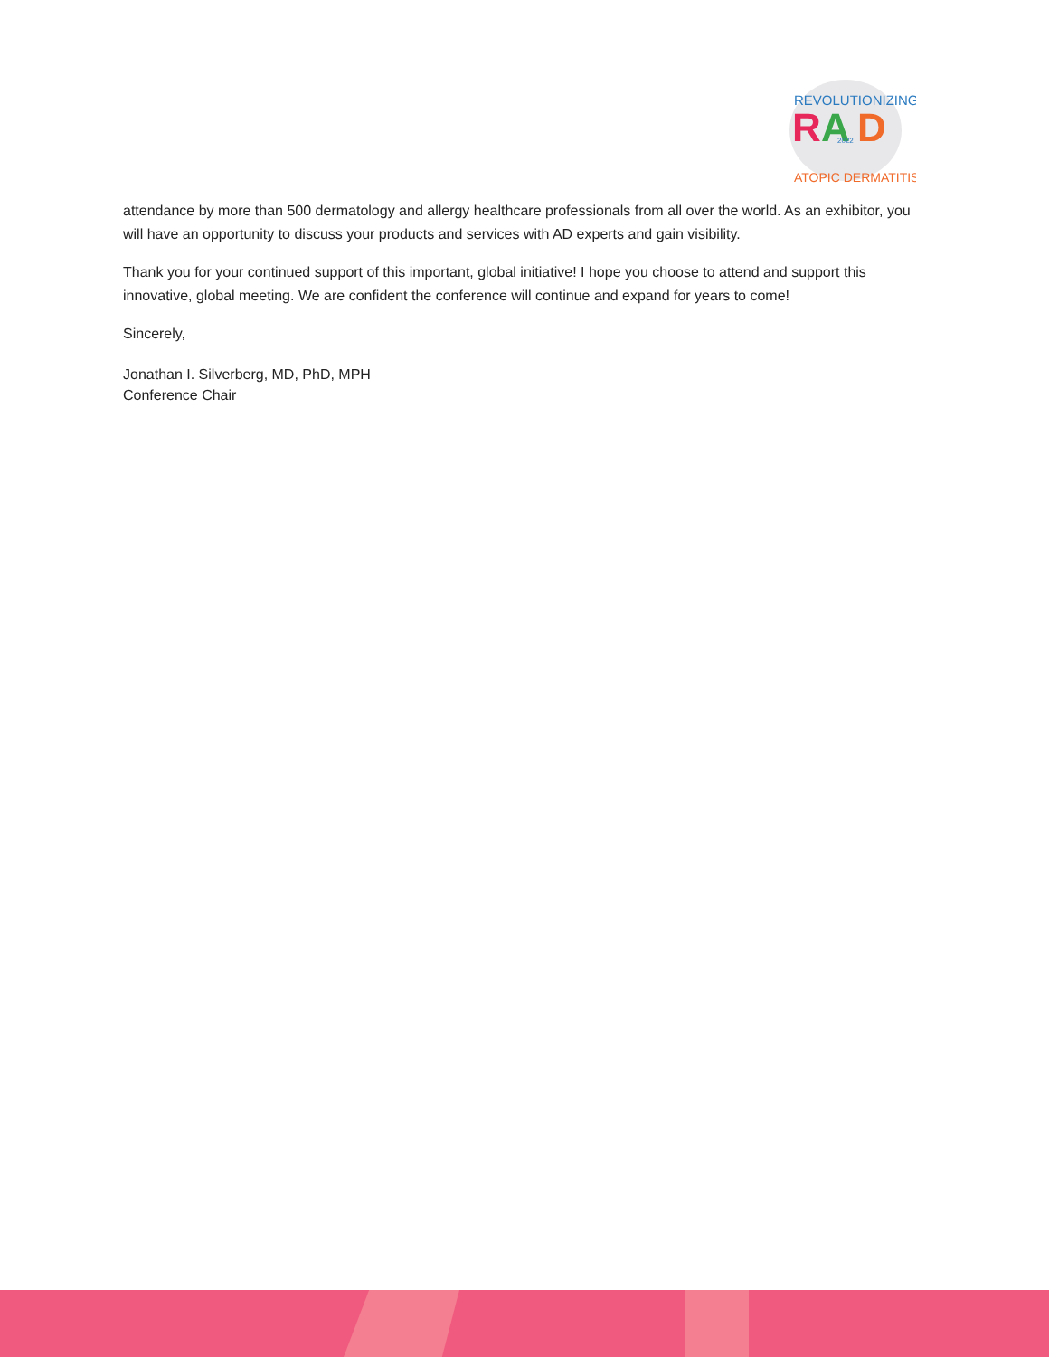REVOLUTIONIZING
R
A
D
2022
ATOPIC DERMATITIS
attendance by more than 500 dermatology and allergy healthcare professionals from all over the world. As an exhibitor, you will have an opportunity to discuss your products and services with AD experts and gain visibility.
Thank you for your continued support of this important, global initiative! I hope you choose to attend and support this innovative, global meeting. We are confident the conference will continue and expand for years to come!
Sincerely,
Jonathan I. Silverberg, MD, PhD, MPH
Conference Chair